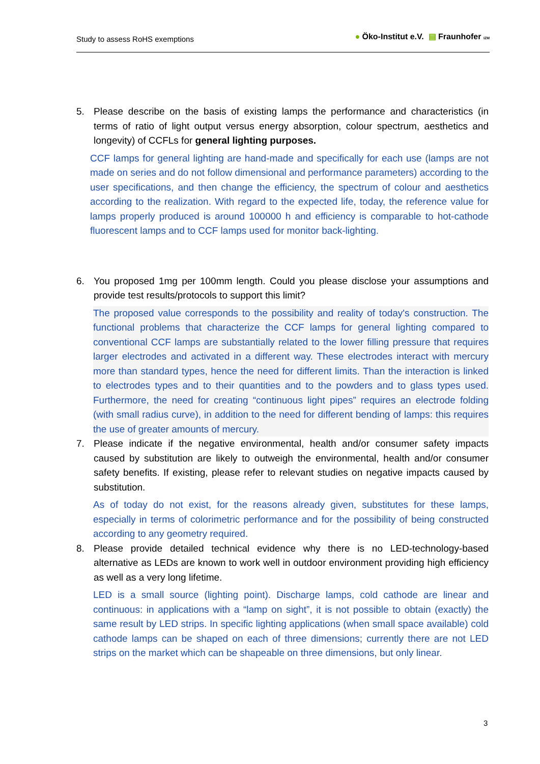Study to assess RoHS exemptions
● Öko-Institut e.V. ▤ Fraunhofer IZM
5. Please describe on the basis of existing lamps the performance and characteristics (in terms of ratio of light output versus energy absorption, colour spectrum, aesthetics and longevity) of CCFLs for general lighting purposes.
CCF lamps for general lighting are hand-made and specifically for each use (lamps are not made on series and do not follow dimensional and performance parameters) according to the user specifications, and then change the efficiency, the spectrum of colour and aesthetics according to the realization. With regard to the expected life, today, the reference value for lamps properly produced is around 100000 h and efficiency is comparable to hot-cathode fluorescent lamps and to CCF lamps used for monitor back-lighting.
6. You proposed 1mg per 100mm length. Could you please disclose your assumptions and provide test results/protocols to support this limit?
The proposed value corresponds to the possibility and reality of today's construction. The functional problems that characterize the CCF lamps for general lighting compared to conventional CCF lamps are substantially related to the lower filling pressure that requires larger electrodes and activated in a different way. These electrodes interact with mercury more than standard types, hence the need for different limits. Than the interaction is linked to electrodes types and to their quantities and to the powders and to glass types used. Furthermore, the need for creating “continuous light pipes” requires an electrode folding (with small radius curve), in addition to the need for different bending of lamps: this requires the use of greater amounts of mercury.
7. Please indicate if the negative environmental, health and/or consumer safety impacts caused by substitution are likely to outweigh the environmental, health and/or consumer safety benefits. If existing, please refer to relevant studies on negative impacts caused by substitution.
As of today do not exist, for the reasons already given, substitutes for these lamps, especially in terms of colorimetric performance and for the possibility of being constructed according to any geometry required.
8. Please provide detailed technical evidence why there is no LED-technology-based alternative as LEDs are known to work well in outdoor environment providing high efficiency as well as a very long lifetime.
LED is a small source (lighting point). Discharge lamps, cold cathode are linear and continuous: in applications with a “lamp on sight”, it is not possible to obtain (exactly) the same result by LED strips. In specific lighting applications (when small space available) cold cathode lamps can be shaped on each of three dimensions; currently there are not LED strips on the market which can be shapeable on three dimensions, but only linear.
3